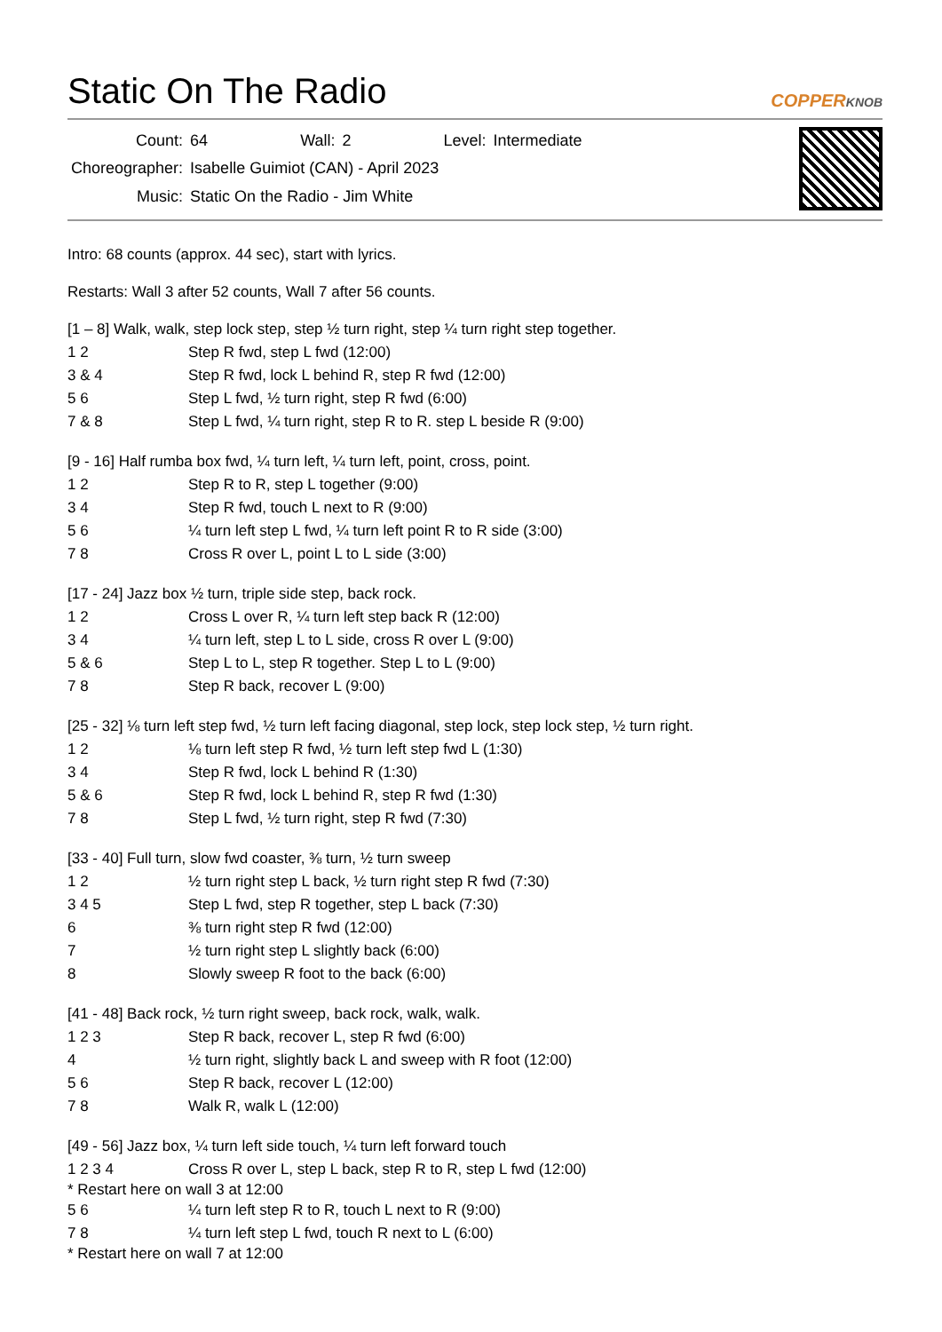Static On The Radio COPPERKNOB
| Count: | 64 | Wall: | 2 | Level: | Intermediate |
| Choreographer: | Isabelle Guimiot (CAN) - April 2023 | | | | |
| Music: | Static On the Radio - Jim White | | | | |
Intro: 68 counts (approx. 44 sec), start with lyrics.
Restarts: Wall 3 after 52 counts, Wall 7 after 56 counts.
[1 – 8] Walk, walk, step lock step, step ½ turn right, step ¼ turn right step together.
| 1 2 | Step R fwd, step L fwd (12:00) |
| 3 & 4 | Step R fwd, lock L behind R, step R fwd (12:00) |
| 5 6 | Step L fwd, ½ turn right, step R fwd (6:00) |
| 7 & 8 | Step L fwd, ¼ turn right, step R to R. step L beside R (9:00) |
[9 - 16] Half rumba box fwd, ¼ turn left, ¼ turn left, point, cross, point.
| 1 2 | Step R to R, step L together (9:00) |
| 3 4 | Step R fwd, touch L next to R (9:00) |
| 5 6 | ¼ turn left step L fwd, ¼ turn left point R to R side (3:00) |
| 7 8 | Cross R over L, point L to L side (3:00) |
[17 - 24] Jazz box ½ turn, triple side step, back rock.
| 1 2 | Cross L over R, ¼ turn left step back R (12:00) |
| 3 4 | ¼ turn left, step L to L side, cross R over L (9:00) |
| 5 & 6 | Step L to L, step R together. Step L to L (9:00) |
| 7 8 | Step R back, recover L (9:00) |
[25 - 32] ⅛ turn left step fwd, ½ turn left facing diagonal, step lock, step lock step, ½ turn right.
| 1 2 | ⅛ turn left step R fwd, ½ turn left step fwd L (1:30) |
| 3 4 | Step R fwd, lock L behind R (1:30) |
| 5 & 6 | Step R fwd, lock L behind R, step R fwd (1:30) |
| 7 8 | Step L fwd, ½ turn right, step R fwd (7:30) |
[33 - 40] Full turn, slow fwd coaster, ⅜ turn, ½ turn sweep
| 1 2 | ½ turn right step L back, ½ turn right step R fwd (7:30) |
| 3 4 5 | Step L fwd, step R together, step L back (7:30) |
| 6 | ⅜ turn right step R fwd (12:00) |
| 7 | ½ turn right step L slightly back (6:00) |
| 8 | Slowly sweep R foot to the back (6:00) |
[41 - 48] Back rock, ½ turn right sweep, back rock, walk, walk.
| 1 2 3 | Step R back, recover L, step R fwd (6:00) |
| 4 | ½ turn right, slightly back L and sweep with R foot (12:00) |
| 5 6 | Step R back, recover L (12:00) |
| 7 8 | Walk R, walk L (12:00) |
[49 - 56] Jazz box, ¼ turn left side touch, ¼ turn left forward touch
| 1 2 3 4 | Cross R over L, step L back, step R to R, step L fwd (12:00) |
* Restart here on wall 3 at 12:00
| 5 6 | ¼ turn left step R to R, touch L next to R (9:00) |
| 7 8 | ¼ turn left step L fwd, touch R next to L (6:00) |
* Restart here on wall 7 at 12:00